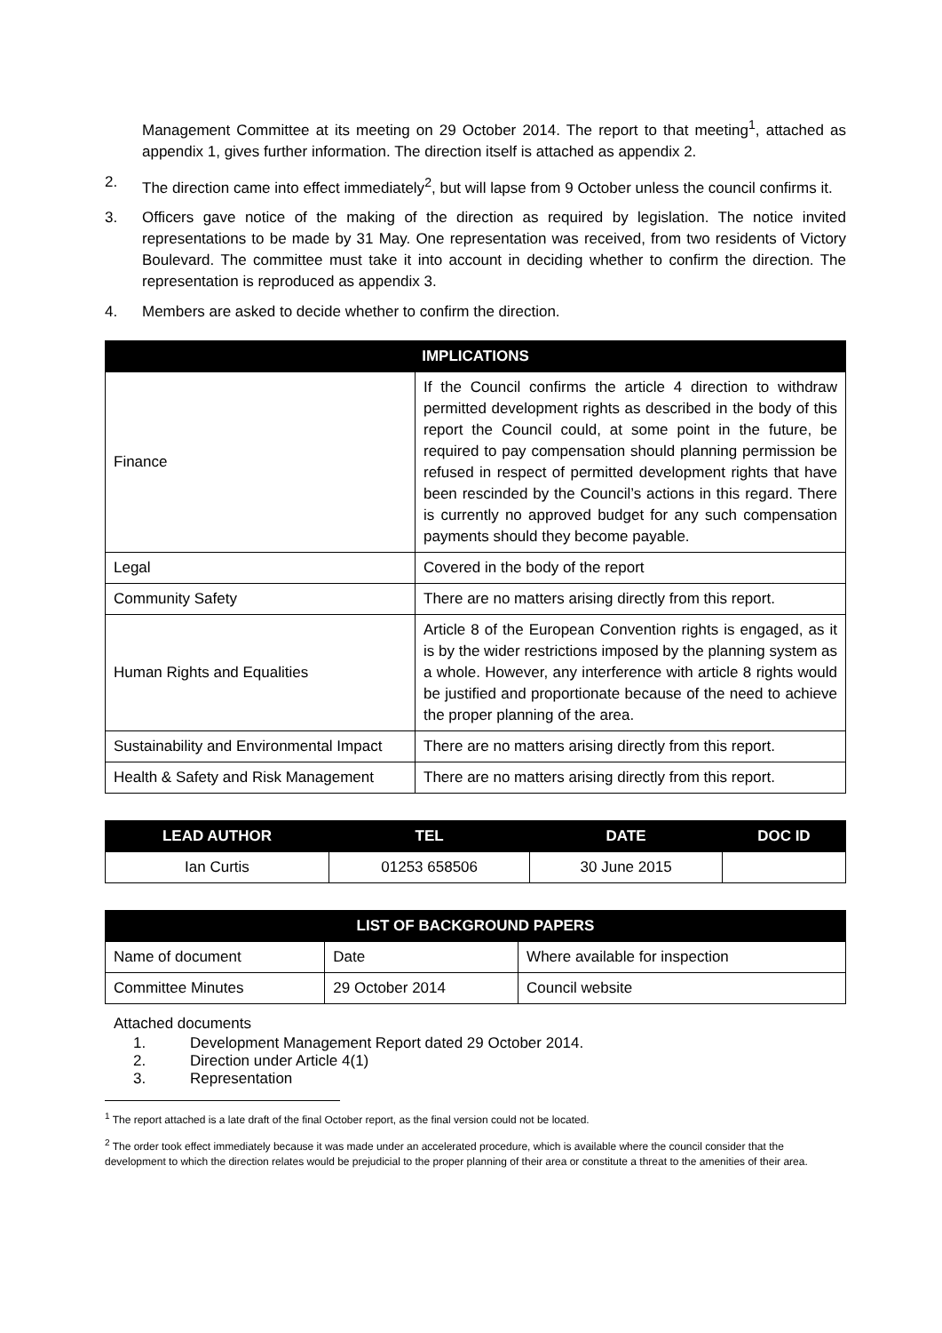Management Committee at its meeting on 29 October 2014. The report to that meeting<sup>1</sup>, attached as appendix 1, gives further information. The direction itself is attached as appendix 2.
2. The direction came into effect immediately<sup>2</sup>, but will lapse from 9 October unless the council confirms it.
3. Officers gave notice of the making of the direction as required by legislation. The notice invited representations to be made by 31 May. One representation was received, from two residents of Victory Boulevard. The committee must take it into account in deciding whether to confirm the direction. The representation is reproduced as appendix 3.
4. Members are asked to decide whether to confirm the direction.
| IMPLICATIONS | |
| --- | --- |
| Finance | If the Council confirms the article 4 direction to withdraw permitted development rights as described in the body of this report the Council could, at some point in the future, be required to pay compensation should planning permission be refused in respect of permitted development rights that have been rescinded by the Council’s actions in this regard. There is currently no approved budget for any such compensation payments should they become payable. |
| Legal | Covered in the body of the report |
| Community Safety | There are no matters arising directly from this report. |
| Human Rights and Equalities | Article 8 of the European Convention rights is engaged, as it is by the wider restrictions imposed by the planning system as a whole. However, any interference with article 8 rights would be justified and proportionate because of the need to achieve the proper planning of the area. |
| Sustainability and Environmental Impact | There are no matters arising directly from this report. |
| Health & Safety and Risk Management | There are no matters arising directly from this report. |
| LEAD AUTHOR | TEL | DATE | DOC ID |
| --- | --- | --- | --- |
| Ian Curtis | 01253 658506 | 30 June 2015 | |
| LIST OF BACKGROUND PAPERS | | |
| --- | --- | --- |
| Name of document | Date | Where available for inspection |
| Committee Minutes | 29 October 2014 | Council website |
Attached documents
1. Development Management Report dated 29 October 2014.
2. Direction under Article 4(1)
3. Representation
<sup>1</sup> The report attached is a late draft of the final October report, as the final version could not be located.
<sup>2</sup> The order took effect immediately because it was made under an accelerated procedure, which is available where the council consider that the development to which the direction relates would be prejudicial to the proper planning of their area or constitute a threat to the amenities of their area.